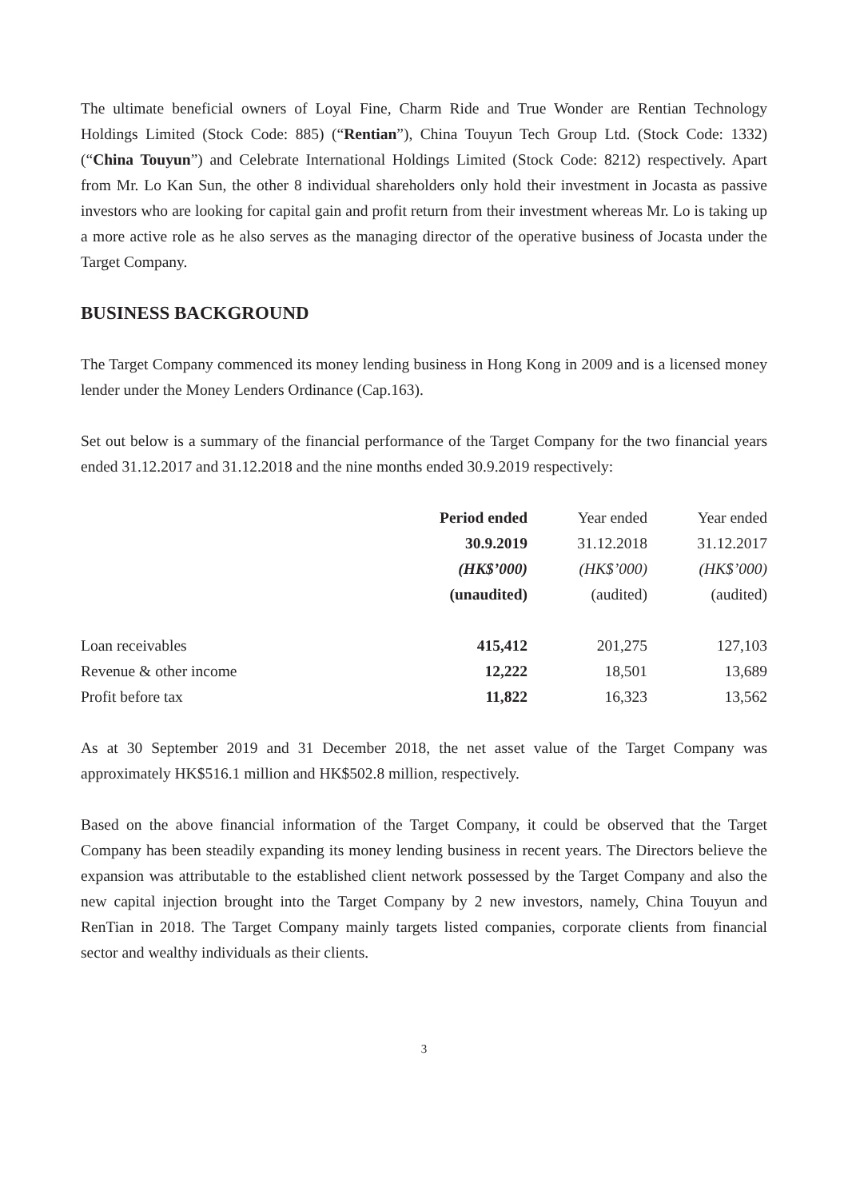The ultimate beneficial owners of Loyal Fine, Charm Ride and True Wonder are Rentian Technology Holdings Limited (Stock Code: 885) (“Rentian”), China Touyun Tech Group Ltd. (Stock Code: 1332) (“China Touyun”) and Celebrate International Holdings Limited (Stock Code: 8212) respectively. Apart from Mr. Lo Kan Sun, the other 8 individual shareholders only hold their investment in Jocasta as passive investors who are looking for capital gain and profit return from their investment whereas Mr. Lo is taking up a more active role as he also serves as the managing director of the operative business of Jocasta under the Target Company.
BUSINESS BACKGROUND
The Target Company commenced its money lending business in Hong Kong in 2009 and is a licensed money lender under the Money Lenders Ordinance (Cap.163).
Set out below is a summary of the financial performance of the Target Company for the two financial years ended 31.12.2017 and 31.12.2018 and the nine months ended 30.9.2019 respectively:
| | Period ended 30.9.2019 (HK$’000) (unaudited) | Year ended 31.12.2018 (HK$’000) (audited) | Year ended 31.12.2017 (HK$’000) (audited) |
| --- | --- | --- | --- |
| Loan receivables | 415,412 | 201,275 | 127,103 |
| Revenue & other income | 12,222 | 18,501 | 13,689 |
| Profit before tax | 11,822 | 16,323 | 13,562 |
As at 30 September 2019 and 31 December 2018, the net asset value of the Target Company was approximately HK$516.1 million and HK$502.8 million, respectively.
Based on the above financial information of the Target Company, it could be observed that the Target Company has been steadily expanding its money lending business in recent years. The Directors believe the expansion was attributable to the established client network possessed by the Target Company and also the new capital injection brought into the Target Company by 2 new investors, namely, China Touyun and RenTian in 2018. The Target Company mainly targets listed companies, corporate clients from financial sector and wealthy individuals as their clients.
3